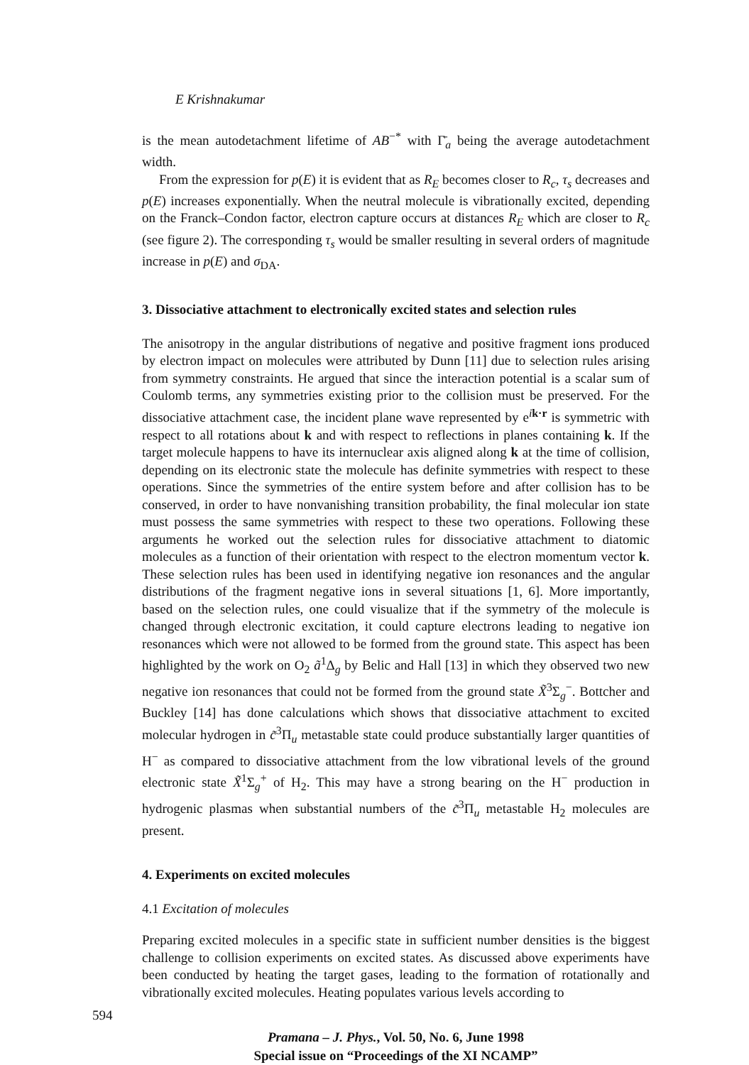E Krishnakumar
is the mean autodetachment lifetime of AB<sup>−*</sup> with Γ̄<sub>a</sub> being the average autodetachment width.
From the expression for p(E) it is evident that as R<sub>E</sub> becomes closer to R<sub>c</sub>, τ<sub>s</sub> decreases and p(E) increases exponentially. When the neutral molecule is vibrationally excited, depending on the Franck–Condon factor, electron capture occurs at distances R<sub>E</sub> which are closer to R<sub>c</sub> (see figure 2). The corresponding τ<sub>s</sub> would be smaller resulting in several orders of magnitude increase in p(E) and σ<sub>DA</sub>.
3. Dissociative attachment to electronically excited states and selection rules
The anisotropy in the angular distributions of negative and positive fragment ions produced by electron impact on molecules were attributed by Dunn [11] due to selection rules arising from symmetry constraints. He argued that since the interaction potential is a scalar sum of Coulomb terms, any symmetries existing prior to the collision must be preserved. For the dissociative attachment case, the incident plane wave represented by e<sup>ik·r</sup> is symmetric with respect to all rotations about k and with respect to reflections in planes containing k. If the target molecule happens to have its internuclear axis aligned along k at the time of collision, depending on its electronic state the molecule has definite symmetries with respect to these operations. Since the symmetries of the entire system before and after collision has to be conserved, in order to have nonvanishing transition probability, the final molecular ion state must possess the same symmetries with respect to these two operations. Following these arguments he worked out the selection rules for dissociative attachment to diatomic molecules as a function of their orientation with respect to the electron momentum vector k. These selection rules has been used in identifying negative ion resonances and the angular distributions of the fragment negative ions in several situations [1, 6]. More importantly, based on the selection rules, one could visualize that if the symmetry of the molecule is changed through electronic excitation, it could capture electrons leading to negative ion resonances which were not allowed to be formed from the ground state. This aspect has been highlighted by the work on O<sub>2</sub> ã<sup>1</sup>Δ<sub>g</sub> by Belic and Hall [13] in which they observed two new negative ion resonances that could not be formed from the ground state X̃<sup>3</sup>Σ<sub>g</sub><sup>−</sup>. Bottcher and Buckley [14] has done calculations which shows that dissociative attachment to excited molecular hydrogen in c̃<sup>3</sup>Π<sub>u</sub> metastable state could produce substantially larger quantities of H<sup>−</sup> as compared to dissociative attachment from the low vibrational levels of the ground electronic state X̃<sup>1</sup>Σ<sub>g</sub><sup>+</sup> of H<sub>2</sub>. This may have a strong bearing on the H<sup>−</sup> production in hydrogenic plasmas when substantial numbers of the c̃<sup>3</sup>Π<sub>u</sub> metastable H<sub>2</sub> molecules are present.
4. Experiments on excited molecules
4.1 Excitation of molecules
Preparing excited molecules in a specific state in sufficient number densities is the biggest challenge to collision experiments on excited states. As discussed above experiments have been conducted by heating the target gases, leading to the formation of rotationally and vibrationally excited molecules. Heating populates various levels according to
Pramana – J. Phys., Vol. 50, No. 6, June 1998
Special issue on “Proceedings of the XI NCAMP”
594